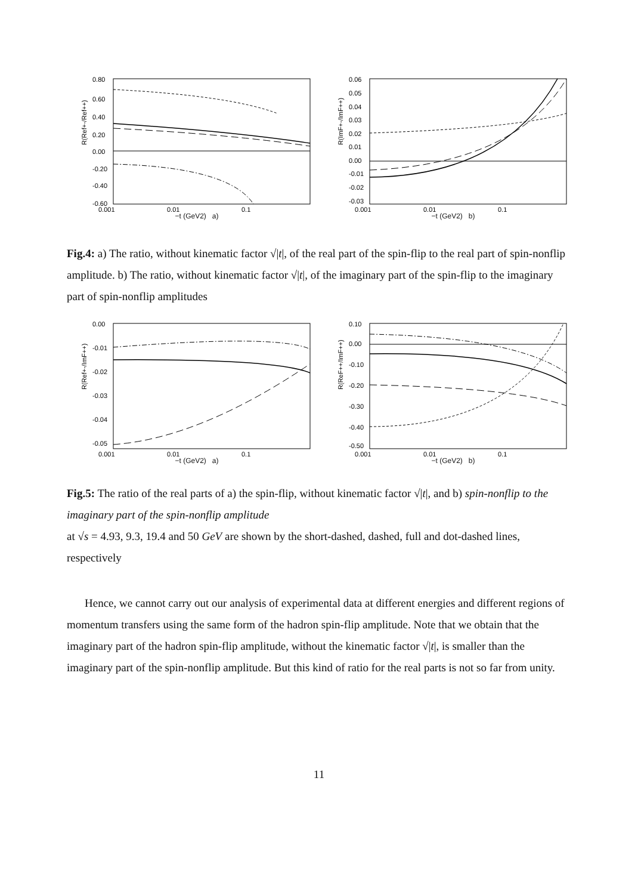R(Ref+-/Ref++)
0.80
0.60
0.40
0.20
0.00
-0.20
-0.40
-0.60
0.001
0.01
0.1
−t (GeV2) a)
R(ImF+-/ImF++)
0.06
0.05
0.04
0.03
0.02
0.01
0.00
-0.01
-0.02
-0.03
0.001
0.01
0.1
−t (GeV2) b)
Fig.4: a) The ratio, without kinematic factor √|t|, of the real part of the spin-flip to the real part of spin-nonflip amplitude. b) The ratio, without kinematic factor √|t|, of the imaginary part of the spin-flip to the imaginary part of spin-nonflip amplitudes
R(Ref+-/ImF++)
0.00
-0.01
-0.02
-0.03
-0.04
-0.05
0.001
0.01
0.1
−t (GeV2) a)
R(ReF++/ImF++)
0.10
0.00
-0.10
-0.20
-0.30
-0.40
-0.50
0.001
0.01
0.1
−t (GeV2) b)
Fig.5: The ratio of the real parts of a) the spin-flip, without kinematic factor √|t|, and b) spin-nonflip to the imaginary part of the spin-nonflip amplitude
at √s = 4.93, 9.3, 19.4 and 50 GeV are shown by the short-dashed, dashed, full and dot-dashed lines, respectively
Hence, we cannot carry out our analysis of experimental data at different energies and different regions of momentum transfers using the same form of the hadron spin-flip amplitude. Note that we obtain that the imaginary part of the hadron spin-flip amplitude, without the kinematic factor √|t|, is smaller than the imaginary part of the spin-nonflip amplitude. But this kind of ratio for the real parts is not so far from unity.
11